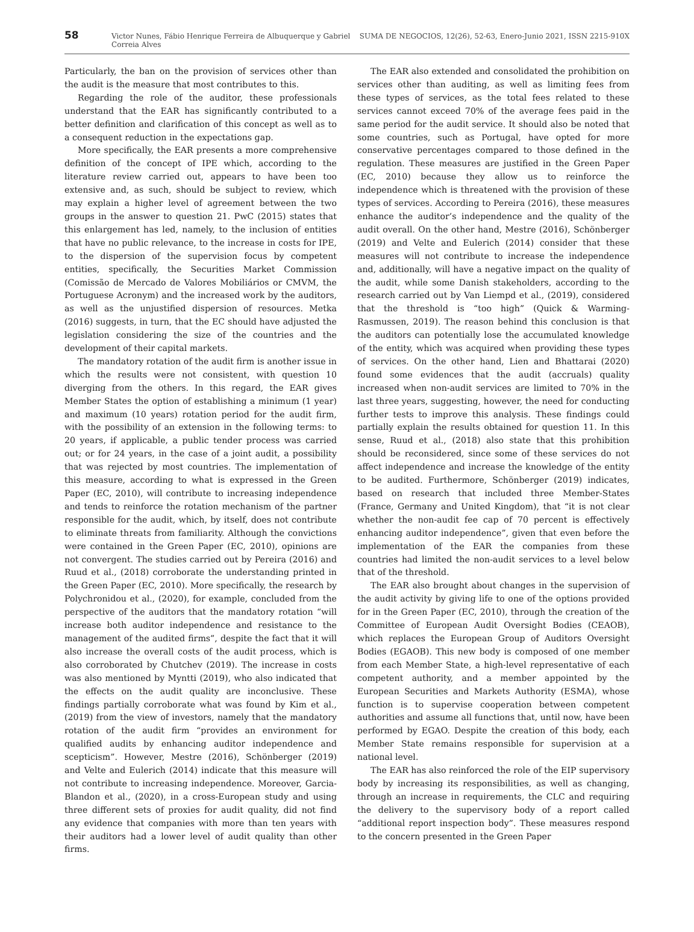58 Victor Nunes, Fábio Henrique Ferreira de Albuquerque y Gabriel Correia Alves SUMA DE NEGOCIOS, 12(26), 52-63, Enero-Junio 2021, ISSN 2215-910X
Particularly, the ban on the provision of services other than the audit is the measure that most contributes to this.
Regarding the role of the auditor, these professionals understand that the EAR has significantly contributed to a better definition and clarification of this concept as well as to a consequent reduction in the expectations gap.
More specifically, the EAR presents a more comprehensive definition of the concept of IPE which, according to the literature review carried out, appears to have been too extensive and, as such, should be subject to review, which may explain a higher level of agreement between the two groups in the answer to question 21. PwC (2015) states that this enlargement has led, namely, to the inclusion of entities that have no public relevance, to the increase in costs for IPE, to the dispersion of the supervision focus by competent entities, specifically, the Securities Market Commission (Comissão de Mercado de Valores Mobiliários or CMVM, the Portuguese Acronym) and the increased work by the auditors, as well as the unjustified dispersion of resources. Metka (2016) suggests, in turn, that the EC should have adjusted the legislation considering the size of the countries and the development of their capital markets.
The mandatory rotation of the audit firm is another issue in which the results were not consistent, with question 10 diverging from the others. In this regard, the EAR gives Member States the option of establishing a minimum (1 year) and maximum (10 years) rotation period for the audit firm, with the possibility of an extension in the following terms: to 20 years, if applicable, a public tender process was carried out; or for 24 years, in the case of a joint audit, a possibility that was rejected by most countries. The implementation of this measure, according to what is expressed in the Green Paper (EC, 2010), will contribute to increasing independence and tends to reinforce the rotation mechanism of the partner responsible for the audit, which, by itself, does not contribute to eliminate threats from familiarity. Although the convictions were contained in the Green Paper (EC, 2010), opinions are not convergent. The studies carried out by Pereira (2016) and Ruud et al., (2018) corroborate the understanding printed in the Green Paper (EC, 2010). More specifically, the research by Polychronidou et al., (2020), for example, concluded from the perspective of the auditors that the mandatory rotation “will increase both auditor independence and resistance to the management of the audited firms”, despite the fact that it will also increase the overall costs of the audit process, which is also corroborated by Chutchev (2019). The increase in costs was also mentioned by Myntti (2019), who also indicated that the effects on the audit quality are inconclusive. These findings partially corroborate what was found by Kim et al., (2019) from the view of investors, namely that the mandatory rotation of the audit firm “provides an environment for qualified audits by enhancing auditor independence and scepticism”. However, Mestre (2016), Schönberger (2019) and Velte and Eulerich (2014) indicate that this measure will not contribute to increasing independence. Moreover, Garcia-Blandon et al., (2020), in a cross-European study and using three different sets of proxies for audit quality, did not find any evidence that companies with more than ten years with their auditors had a lower level of audit quality than other firms.
The EAR also extended and consolidated the prohibition on services other than auditing, as well as limiting fees from these types of services, as the total fees related to these services cannot exceed 70% of the average fees paid in the same period for the audit service. It should also be noted that some countries, such as Portugal, have opted for more conservative percentages compared to those defined in the regulation. These measures are justified in the Green Paper (EC, 2010) because they allow us to reinforce the independence which is threatened with the provision of these types of services. According to Pereira (2016), these measures enhance the auditor’s independence and the quality of the audit overall. On the other hand, Mestre (2016), Schönberger (2019) and Velte and Eulerich (2014) consider that these measures will not contribute to increase the independence and, additionally, will have a negative impact on the quality of the audit, while some Danish stakeholders, according to the research carried out by Van Liempd et al., (2019), considered that the threshold is “too high” (Quick & Warming-Rasmussen, 2019). The reason behind this conclusion is that the auditors can potentially lose the accumulated knowledge of the entity, which was acquired when providing these types of services. On the other hand, Lien and Bhattarai (2020) found some evidences that the audit (accruals) quality increased when non-audit services are limited to 70% in the last three years, suggesting, however, the need for conducting further tests to improve this analysis. These findings could partially explain the results obtained for question 11. In this sense, Ruud et al., (2018) also state that this prohibition should be reconsidered, since some of these services do not affect independence and increase the knowledge of the entity to be audited. Furthermore, Schönberger (2019) indicates, based on research that included three Member-States (France, Germany and United Kingdom), that “it is not clear whether the non-audit fee cap of 70 percent is effectively enhancing auditor independence”, given that even before the implementation of the EAR the companies from these countries had limited the non-audit services to a level below that of the threshold.
The EAR also brought about changes in the supervision of the audit activity by giving life to one of the options provided for in the Green Paper (EC, 2010), through the creation of the Committee of European Audit Oversight Bodies (CEAOB), which replaces the European Group of Auditors Oversight Bodies (EGAOB). This new body is composed of one member from each Member State, a high-level representative of each competent authority, and a member appointed by the European Securities and Markets Authority (ESMA), whose function is to supervise cooperation between competent authorities and assume all functions that, until now, have been performed by EGAO. Despite the creation of this body, each Member State remains responsible for supervision at a national level.
The EAR has also reinforced the role of the EIP supervisory body by increasing its responsibilities, as well as changing, through an increase in requirements, the CLC and requiring the delivery to the supervisory body of a report called “additional report inspection body”. These measures respond to the concern presented in the Green Paper